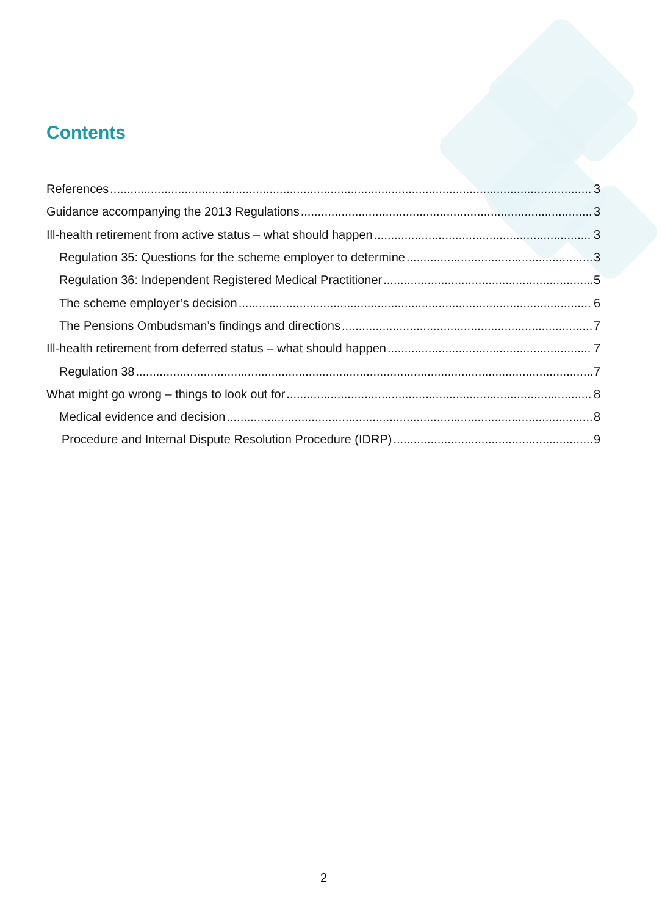Contents
References 3
Guidance accompanying the 2013 Regulations 3
Ill-health retirement from active status – what should happen 3
Regulation 35: Questions for the scheme employer to determine 3
Regulation 36: Independent Registered Medical Practitioner 5
The scheme employer’s decision 6
The Pensions Ombudsman’s findings and directions 7
Ill-health retirement from deferred status – what should happen 7
Regulation 38 7
What might go wrong – things to look out for 8
Medical evidence and decision 8
Procedure and Internal Dispute Resolution Procedure (IDRP) 9
2